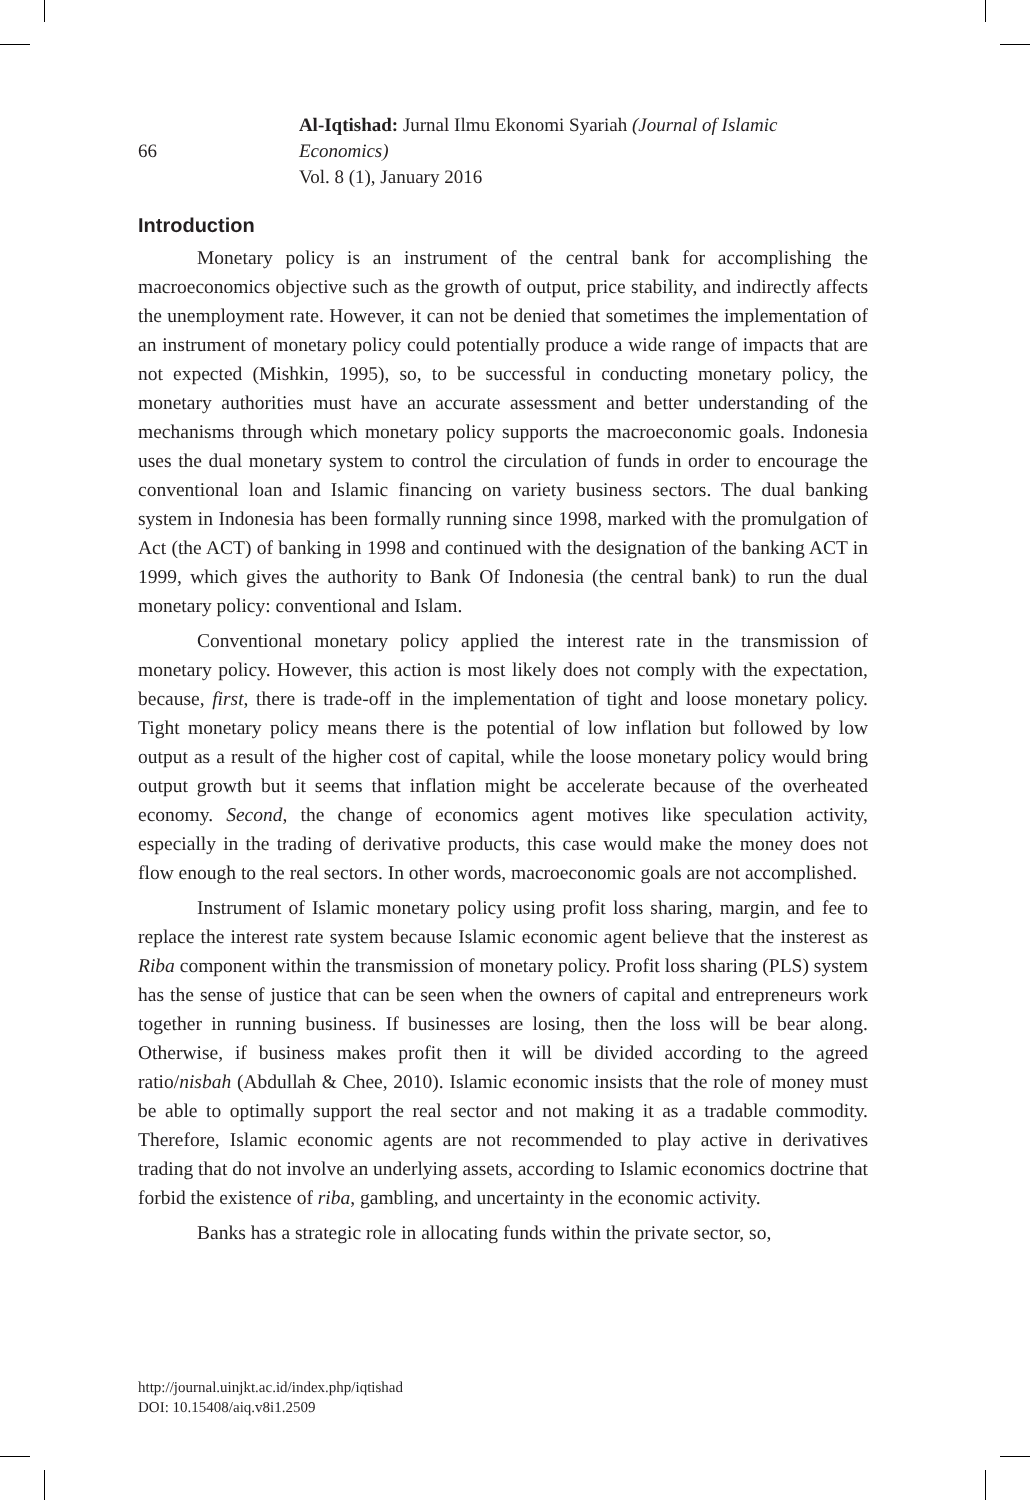66
Al-Iqtishad: Jurnal Ilmu Ekonomi Syariah (Journal of Islamic Economics)
Vol. 8 (1), January 2016
Introduction
Monetary policy is an instrument of the central bank for accomplishing the macroeconomics objective such as the growth of output, price stability, and indirectly affects the unemployment rate. However, it can not be denied that sometimes the implementation of an instrument of monetary policy could potentially produce a wide range of impacts that are not expected (Mishkin, 1995), so, to be successful in conducting monetary policy, the monetary authorities must have an accurate assessment and better understanding of the mechanisms through which monetary policy supports the macroeconomic goals. Indonesia uses the dual monetary system to control the circulation of funds in order to encourage the conventional loan and Islamic financing on variety business sectors. The dual banking system in Indonesia has been formally running since 1998, marked with the promulgation of Act (the ACT) of banking in 1998 and continued with the designation of the banking ACT in 1999, which gives the authority to Bank Of Indonesia (the central bank) to run the dual monetary policy: conventional and Islam.
Conventional monetary policy applied the interest rate in the transmission of monetary policy. However, this action is most likely does not comply with the expectation, because, first, there is trade-off in the implementation of tight and loose monetary policy. Tight monetary policy means there is the potential of low inflation but followed by low output as a result of the higher cost of capital, while the loose monetary policy would bring output growth but it seems that inflation might be accelerate because of the overheated economy. Second, the change of economics agent motives like speculation activity, especially in the trading of derivative products, this case would make the money does not flow enough to the real sectors. In other words, macroeconomic goals are not accomplished.
Instrument of Islamic monetary policy using profit loss sharing, margin, and fee to replace the interest rate system because Islamic economic agent believe that the insterest as Riba component within the transmission of monetary policy. Profit loss sharing (PLS) system has the sense of justice that can be seen when the owners of capital and entrepreneurs work together in running business. If businesses are losing, then the loss will be bear along. Otherwise, if business makes profit then it will be divided according to the agreed ratio/nisbah (Abdullah & Chee, 2010). Islamic economic insists that the role of money must be able to optimally support the real sector and not making it as a tradable commodity. Therefore, Islamic economic agents are not recommended to play active in derivatives trading that do not involve an underlying assets, according to Islamic economics doctrine that forbid the existence of riba, gambling, and uncertainty in the economic activity.
Banks has a strategic role in allocating funds within the private sector, so,
http://journal.uinjkt.ac.id/index.php/iqtishad
DOI: 10.15408/aiq.v8i1.2509